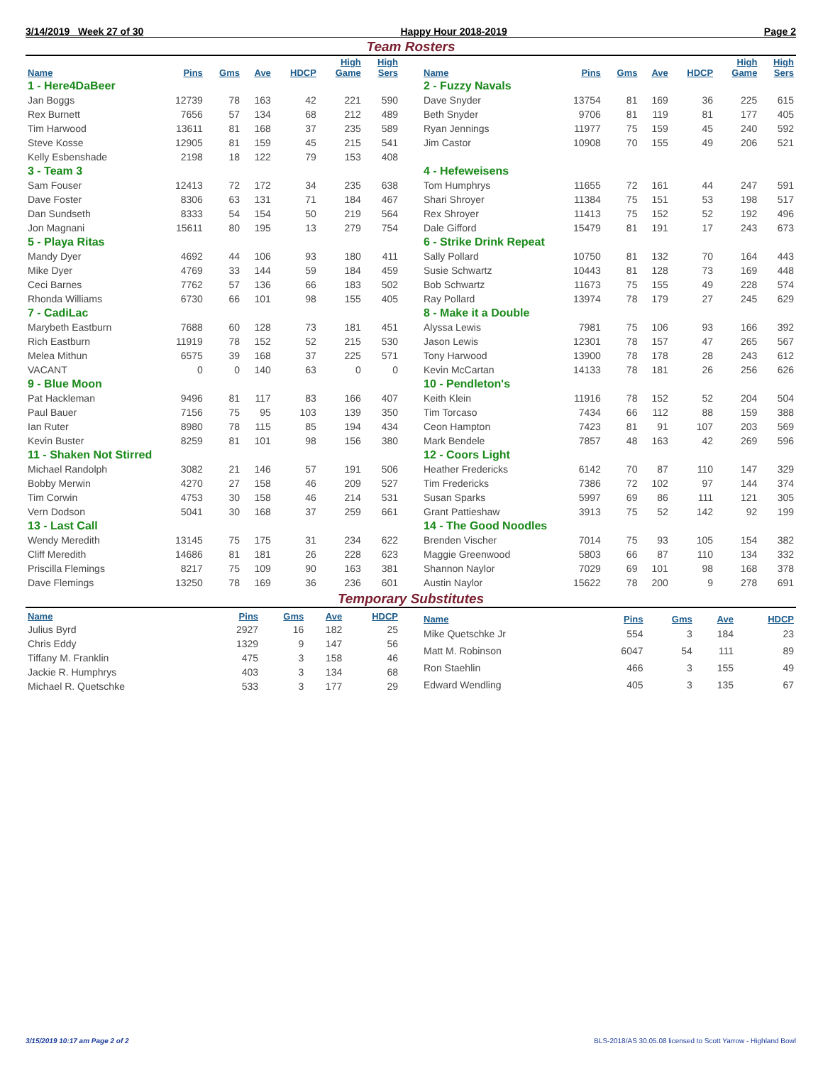3/14/2019 Week 27 of 30 Happy Hour 2018-2019 Page 2
Team Rosters
| Name | Pins | Gms | Ave | HDCP | High Game | High Sers |
| --- | --- | --- | --- | --- | --- | --- |
| 1 - Here4DaBeer | | | | | | |
| Jan Boggs | 12739 | 78 | 163 | 42 | 221 | 590 |
| Rex Burnett | 7656 | 57 | 134 | 68 | 212 | 489 |
| Tim Harwood | 13611 | 81 | 168 | 37 | 235 | 589 |
| Steve Kosse | 12905 | 81 | 159 | 45 | 215 | 541 |
| Kelly Esbenshade | 2198 | 18 | 122 | 79 | 153 | 408 |
| 3 - Team 3 | | | | | | |
| Sam Fouser | 12413 | 72 | 172 | 34 | 235 | 638 |
| Dave Foster | 8306 | 63 | 131 | 71 | 184 | 467 |
| Dan Sundseth | 8333 | 54 | 154 | 50 | 219 | 564 |
| Jon Magnani | 15611 | 80 | 195 | 13 | 279 | 754 |
| 5 - Playa Ritas | | | | | | |
| Mandy Dyer | 4692 | 44 | 106 | 93 | 180 | 411 |
| Mike Dyer | 4769 | 33 | 144 | 59 | 184 | 459 |
| Ceci Barnes | 7762 | 57 | 136 | 66 | 183 | 502 |
| Rhonda Williams | 6730 | 66 | 101 | 98 | 155 | 405 |
| 7 - CadiLac | | | | | | |
| Marybeth Eastburn | 7688 | 60 | 128 | 73 | 181 | 451 |
| Rich Eastburn | 11919 | 78 | 152 | 52 | 215 | 530 |
| Melea Mithun | 6575 | 39 | 168 | 37 | 225 | 571 |
| VACANT | 0 | 0 | 140 | 63 | 0 | 0 |
| 9 - Blue Moon | | | | | | |
| Pat Hackleman | 9496 | 81 | 117 | 83 | 166 | 407 |
| Paul Bauer | 7156 | 75 | 95 | 103 | 139 | 350 |
| Ian Ruter | 8980 | 78 | 115 | 85 | 194 | 434 |
| Kevin Buster | 8259 | 81 | 101 | 98 | 156 | 380 |
| 11 - Shaken Not Stirred | | | | | | |
| Michael Randolph | 3082 | 21 | 146 | 57 | 191 | 506 |
| Bobby Merwin | 4270 | 27 | 158 | 46 | 209 | 527 |
| Tim Corwin | 4753 | 30 | 158 | 46 | 214 | 531 |
| Vern Dodson | 5041 | 30 | 168 | 37 | 259 | 661 |
| 13 - Last Call | | | | | | |
| Wendy Meredith | 13145 | 75 | 175 | 31 | 234 | 622 |
| Cliff Meredith | 14686 | 81 | 181 | 26 | 228 | 623 |
| Priscilla Flemings | 8217 | 75 | 109 | 90 | 163 | 381 |
| Dave Flemings | 13250 | 78 | 169 | 36 | 236 | 601 |
| Name | Pins | Gms | Ave | HDCP | High Game | High Sers |
| --- | --- | --- | --- | --- | --- | --- |
| 2 - Fuzzy Navals | | | | | | |
| Dave Snyder | 13754 | 81 | 169 | 36 | 225 | 615 |
| Beth Snyder | 9706 | 81 | 119 | 81 | 177 | 405 |
| Ryan Jennings | 11977 | 75 | 159 | 45 | 240 | 592 |
| Jim Castor | 10908 | 70 | 155 | 49 | 206 | 521 |
| 4 - Hefeweisens | | | | | | |
| Tom Humphrys | 11655 | 72 | 161 | 44 | 247 | 591 |
| Shari Shroyer | 11384 | 75 | 151 | 53 | 198 | 517 |
| Rex Shroyer | 11413 | 75 | 152 | 52 | 192 | 496 |
| Dale Gifford | 15479 | 81 | 191 | 17 | 243 | 673 |
| 6 - Strike Drink Repeat | | | | | | |
| Sally Pollard | 10750 | 81 | 132 | 70 | 164 | 443 |
| Susie Schwartz | 10443 | 81 | 128 | 73 | 169 | 448 |
| Bob Schwartz | 11673 | 75 | 155 | 49 | 228 | 574 |
| Ray Pollard | 13974 | 78 | 179 | 27 | 245 | 629 |
| 8 - Make it a Double | | | | | | |
| Alyssa Lewis | 7981 | 75 | 106 | 93 | 166 | 392 |
| Jason Lewis | 12301 | 78 | 157 | 47 | 265 | 567 |
| Tony Harwood | 13900 | 78 | 178 | 28 | 243 | 612 |
| Kevin McCartan | 14133 | 78 | 181 | 26 | 256 | 626 |
| 10 - Pendleton's | | | | | | |
| Keith Klein | 11916 | 78 | 152 | 52 | 204 | 504 |
| Tim Torcaso | 7434 | 66 | 112 | 88 | 159 | 388 |
| Ceon Hampton | 7423 | 81 | 91 | 107 | 203 | 569 |
| Mark Bendele | 7857 | 48 | 163 | 42 | 269 | 596 |
| 12 - Coors Light | | | | | | |
| Heather Fredericks | 6142 | 70 | 87 | 110 | 147 | 329 |
| Tim Fredericks | 7386 | 72 | 102 | 97 | 144 | 374 |
| Susan Sparks | 5997 | 69 | 86 | 111 | 121 | 305 |
| Grant Pattieshaw | 3913 | 75 | 52 | 142 | 92 | 199 |
| 14 - The Good Noodles | | | | | | |
| Brenden Vischer | 7014 | 75 | 93 | 105 | 154 | 382 |
| Maggie Greenwood | 5803 | 66 | 87 | 110 | 134 | 332 |
| Shannon Naylor | 7029 | 69 | 101 | 98 | 168 | 378 |
| Austin Naylor | 15622 | 78 | 200 | 9 | 278 | 691 |
Temporary Substitutes
| Name | Pins | Gms | Ave | HDCP |
| --- | --- | --- | --- | --- |
| Julius Byrd | 2927 | 16 | 182 | 25 |
| Chris Eddy | 1329 | 9 | 147 | 56 |
| Tiffany M. Franklin | 475 | 3 | 158 | 46 |
| Jackie R. Humphrys | 403 | 3 | 134 | 68 |
| Michael R. Quetschke | 533 | 3 | 177 | 29 |
| Name | Pins | Gms | Ave | HDCP |
| --- | --- | --- | --- | --- |
| Mike Quetschke Jr | 554 | 3 | 184 | 23 |
| Matt M. Robinson | 6047 | 54 | 111 | 89 |
| Ron Staehlin | 466 | 3 | 155 | 49 |
| Edward Wendling | 405 | 3 | 135 | 67 |
3/15/2019 10:17 am Page 2 of 2 BLS-2018/AS 30.05.08 licensed to Scott Yarrow - Highland Bowl